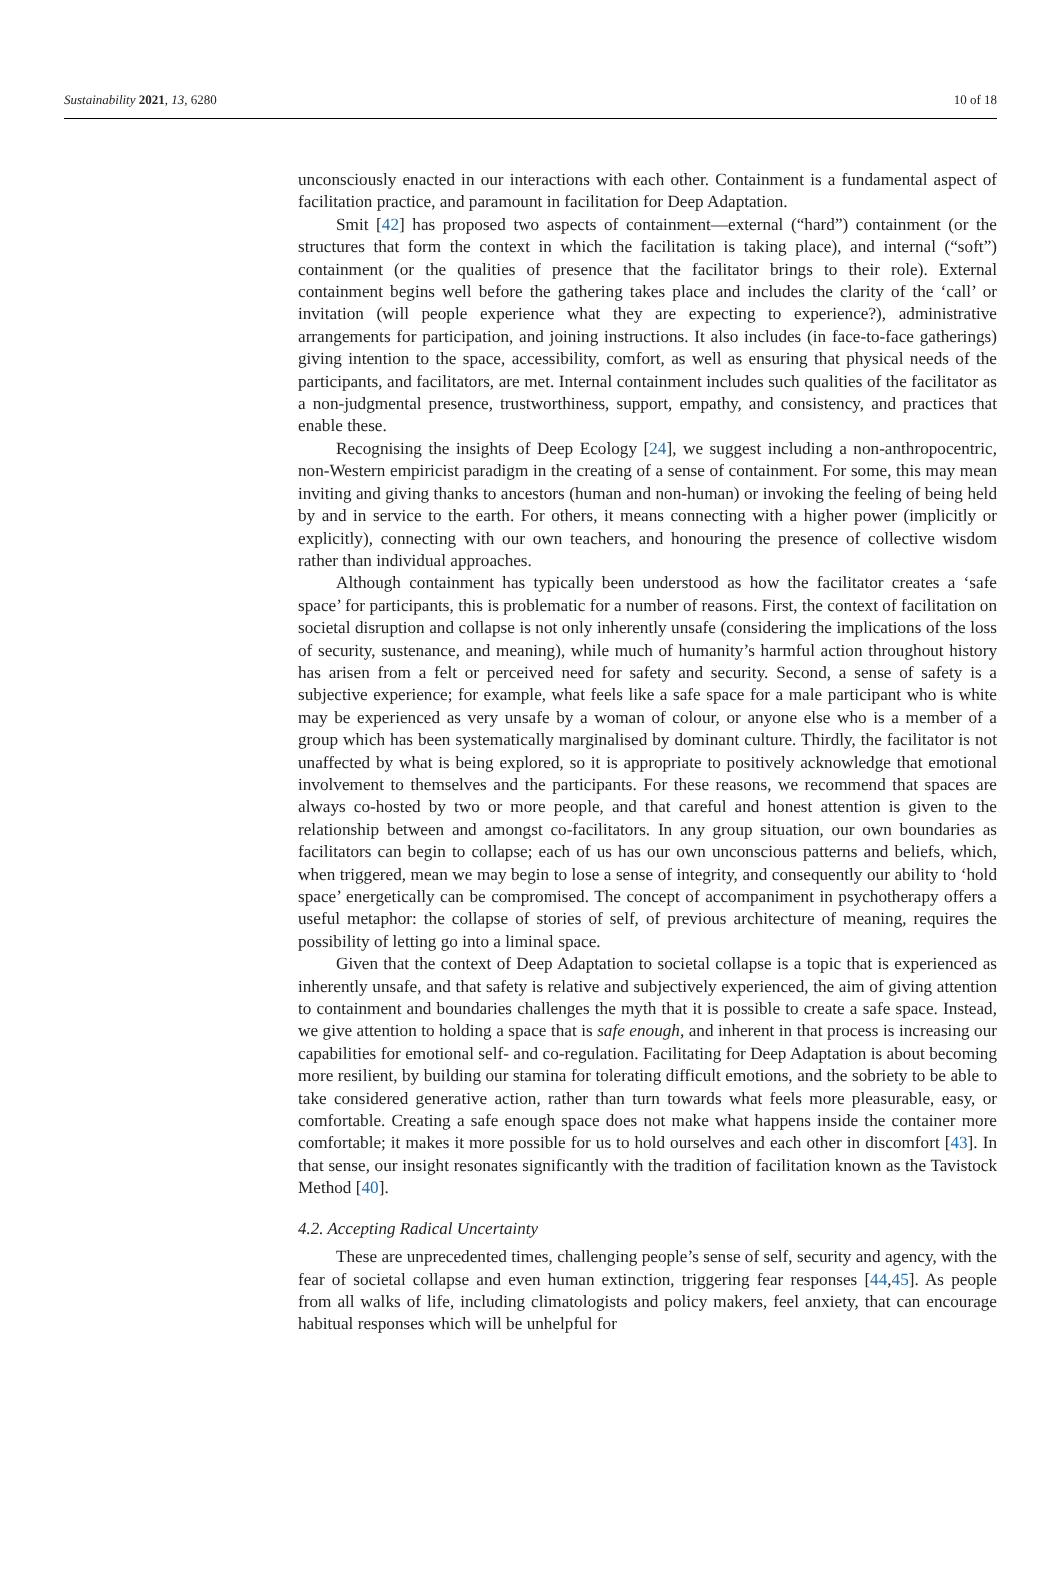Sustainability 2021, 13, 6280 10 of 18
unconsciously enacted in our interactions with each other. Containment is a fundamental aspect of facilitation practice, and paramount in facilitation for Deep Adaptation.
Smit [42] has proposed two aspects of containment—external (“hard”) containment (or the structures that form the context in which the facilitation is taking place), and internal (“soft”) containment (or the qualities of presence that the facilitator brings to their role). External containment begins well before the gathering takes place and includes the clarity of the ‘call’ or invitation (will people experience what they are expecting to experience?), administrative arrangements for participation, and joining instructions. It also includes (in face-to-face gatherings) giving intention to the space, accessibility, comfort, as well as ensuring that physical needs of the participants, and facilitators, are met. Internal containment includes such qualities of the facilitator as a non-judgmental presence, trustworthiness, support, empathy, and consistency, and practices that enable these.
Recognising the insights of Deep Ecology [24], we suggest including a non-anthropocentric, non-Western empiricist paradigm in the creating of a sense of containment. For some, this may mean inviting and giving thanks to ancestors (human and non-human) or invoking the feeling of being held by and in service to the earth. For others, it means connecting with a higher power (implicitly or explicitly), connecting with our own teachers, and honouring the presence of collective wisdom rather than individual approaches.
Although containment has typically been understood as how the facilitator creates a ‘safe space’ for participants, this is problematic for a number of reasons. First, the context of facilitation on societal disruption and collapse is not only inherently unsafe (considering the implications of the loss of security, sustenance, and meaning), while much of humanity’s harmful action throughout history has arisen from a felt or perceived need for safety and security. Second, a sense of safety is a subjective experience; for example, what feels like a safe space for a male participant who is white may be experienced as very unsafe by a woman of colour, or anyone else who is a member of a group which has been systematically marginalised by dominant culture. Thirdly, the facilitator is not unaffected by what is being explored, so it is appropriate to positively acknowledge that emotional involvement to themselves and the participants. For these reasons, we recommend that spaces are always co-hosted by two or more people, and that careful and honest attention is given to the relationship between and amongst co-facilitators. In any group situation, our own boundaries as facilitators can begin to collapse; each of us has our own unconscious patterns and beliefs, which, when triggered, mean we may begin to lose a sense of integrity, and consequently our ability to ‘hold space’ energetically can be compromised. The concept of accompaniment in psychotherapy offers a useful metaphor: the collapse of stories of self, of previous architecture of meaning, requires the possibility of letting go into a liminal space.
Given that the context of Deep Adaptation to societal collapse is a topic that is experienced as inherently unsafe, and that safety is relative and subjectively experienced, the aim of giving attention to containment and boundaries challenges the myth that it is possible to create a safe space. Instead, we give attention to holding a space that is safe enough, and inherent in that process is increasing our capabilities for emotional self- and co-regulation. Facilitating for Deep Adaptation is about becoming more resilient, by building our stamina for tolerating difficult emotions, and the sobriety to be able to take considered generative action, rather than turn towards what feels more pleasurable, easy, or comfortable. Creating a safe enough space does not make what happens inside the container more comfortable; it makes it more possible for us to hold ourselves and each other in discomfort [43]. In that sense, our insight resonates significantly with the tradition of facilitation known as the Tavistock Method [40].
4.2. Accepting Radical Uncertainty
These are unprecedented times, challenging people’s sense of self, security and agency, with the fear of societal collapse and even human extinction, triggering fear responses [44,45]. As people from all walks of life, including climatologists and policy makers, feel anxiety, that can encourage habitual responses which will be unhelpful for